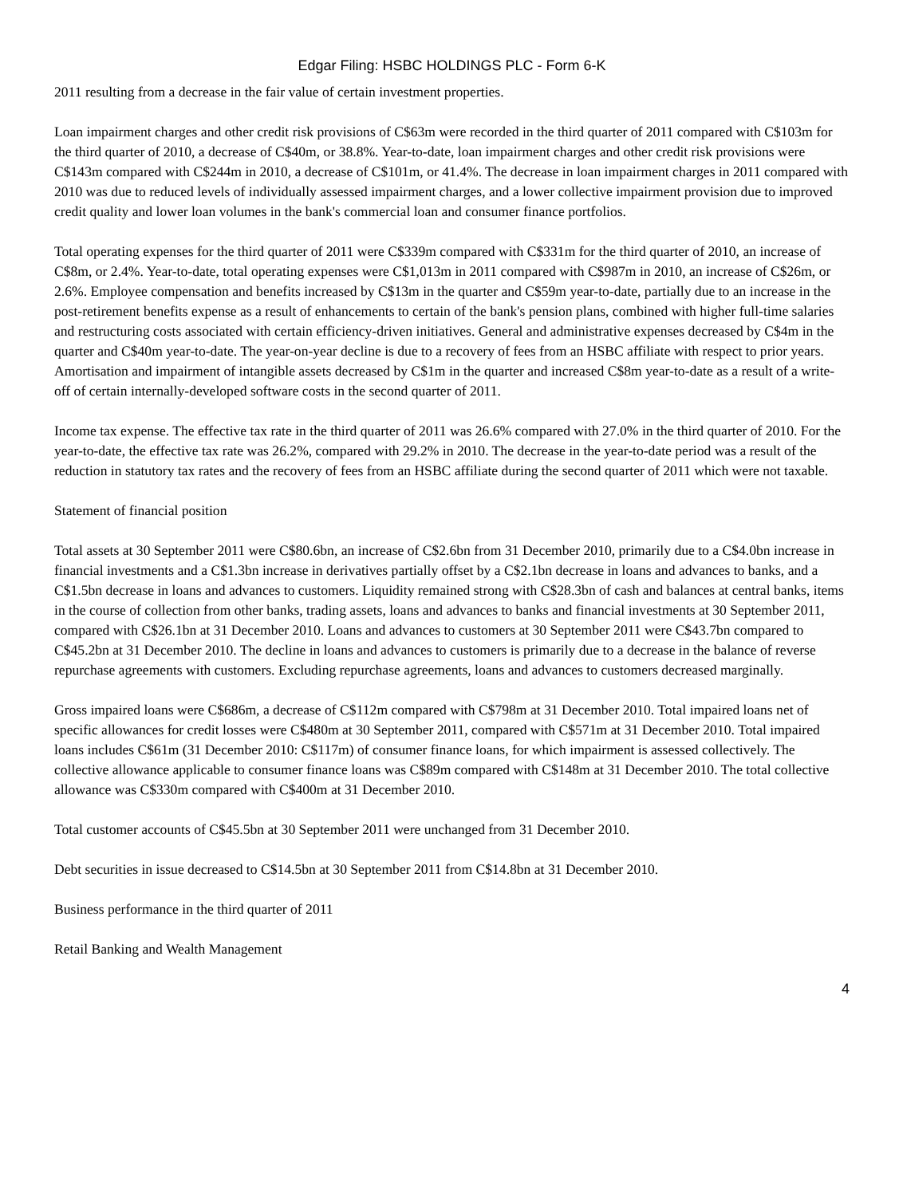Edgar Filing: HSBC HOLDINGS PLC - Form 6-K
2011 resulting from a decrease in the fair value of certain investment properties.
Loan impairment charges and other credit risk provisions of C$63m were recorded in the third quarter of 2011 compared with C$103m for the third quarter of 2010, a decrease of C$40m, or 38.8%. Year-to-date, loan impairment charges and other credit risk provisions were C$143m compared with C$244m in 2010, a decrease of C$101m, or 41.4%. The decrease in loan impairment charges in 2011 compared with 2010 was due to reduced levels of individually assessed impairment charges, and a lower collective impairment provision due to improved credit quality and lower loan volumes in the bank's commercial loan and consumer finance portfolios.
Total operating expenses for the third quarter of 2011 were C$339m compared with C$331m for the third quarter of 2010, an increase of C$8m, or 2.4%. Year-to-date, total operating expenses were C$1,013m in 2011 compared with C$987m in 2010, an increase of C$26m, or 2.6%. Employee compensation and benefits increased by C$13m in the quarter and C$59m year-to-date, partially due to an increase in the post-retirement benefits expense as a result of enhancements to certain of the bank's pension plans, combined with higher full-time salaries and restructuring costs associated with certain efficiency-driven initiatives. General and administrative expenses decreased by C$4m in the quarter and C$40m year-to-date. The year-on-year decline is due to a recovery of fees from an HSBC affiliate with respect to prior years. Amortisation and impairment of intangible assets decreased by C$1m in the quarter and increased C$8m year-to-date as a result of a write-off of certain internally-developed software costs in the second quarter of 2011.
Income tax expense. The effective tax rate in the third quarter of 2011 was 26.6% compared with 27.0% in the third quarter of 2010. For the year-to-date, the effective tax rate was 26.2%, compared with 29.2% in 2010. The decrease in the year-to-date period was a result of the reduction in statutory tax rates and the recovery of fees from an HSBC affiliate during the second quarter of 2011 which were not taxable.
Statement of financial position
Total assets at 30 September 2011 were C$80.6bn, an increase of C$2.6bn from 31 December 2010, primarily due to a C$4.0bn increase in financial investments and a C$1.3bn increase in derivatives partially offset by a C$2.1bn decrease in loans and advances to banks, and a C$1.5bn decrease in loans and advances to customers. Liquidity remained strong with C$28.3bn of cash and balances at central banks, items in the course of collection from other banks, trading assets, loans and advances to banks and financial investments at 30 September 2011, compared with C$26.1bn at 31 December 2010. Loans and advances to customers at 30 September 2011 were C$43.7bn compared to C$45.2bn at 31 December 2010. The decline in loans and advances to customers is primarily due to a decrease in the balance of reverse repurchase agreements with customers. Excluding repurchase agreements, loans and advances to customers decreased marginally.
Gross impaired loans were C$686m, a decrease of C$112m compared with C$798m at 31 December 2010. Total impaired loans net of specific allowances for credit losses were C$480m at 30 September 2011, compared with C$571m at 31 December 2010. Total impaired loans includes C$61m (31 December 2010: C$117m) of consumer finance loans, for which impairment is assessed collectively. The collective allowance applicable to consumer finance loans was C$89m compared with C$148m at 31 December 2010. The total collective allowance was C$330m compared with C$400m at 31 December 2010.
Total customer accounts of C$45.5bn at 30 September 2011 were unchanged from 31 December 2010.
Debt securities in issue decreased to C$14.5bn at 30 September 2011 from C$14.8bn at 31 December 2010.
Business performance in the third quarter of 2011
Retail Banking and Wealth Management
4